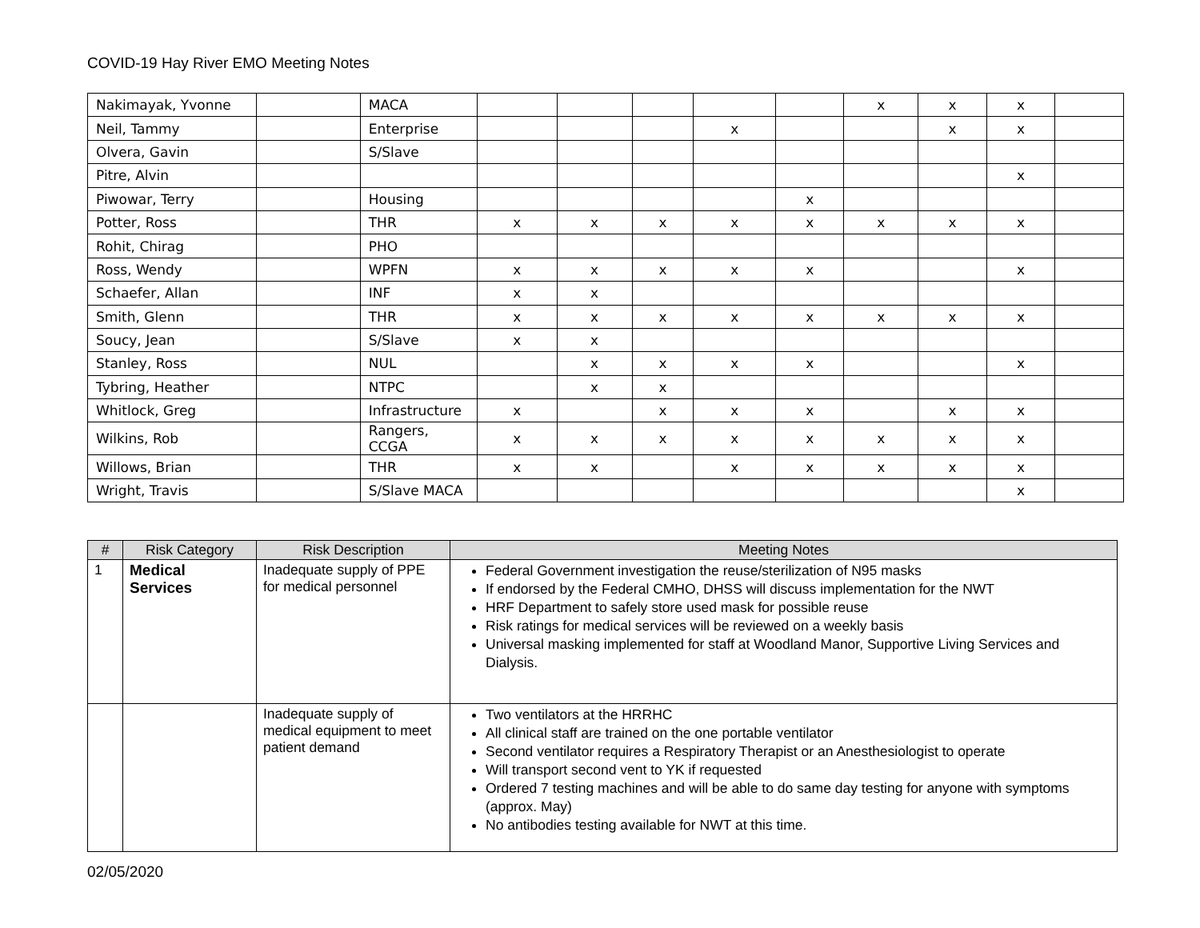COVID-19 Hay River EMO Meeting Notes
| Nakimayak, Yvonne | | MACA | | | | | | x | x | x | |
| Neil, Tammy | | Enterprise | | | | x | | | x | x | |
| Olvera, Gavin | | S/Slave | | | | | | | | | |
| Pitre, Alvin | | | | | | | | | | x | |
| Piwowar, Terry | | Housing | | | | | x | | | | |
| Potter, Ross | | THR | x | x | x | x | x | x | x | x | |
| Rohit, Chirag | | PHO | | | | | | | | | |
| Ross, Wendy | | WPFN | x | x | x | x | x | | | x | |
| Schaefer, Allan | | INF | x | x | | | | | | | |
| Smith, Glenn | | THR | x | x | x | x | x | x | x | x | |
| Soucy, Jean | | S/Slave | x | x | | | | | | | |
| Stanley, Ross | | NUL | | x | x | x | x | | | x | |
| Tybring, Heather | | NTPC | | x | x | | | | | | |
| Whitlock, Greg | | Infrastructure | x | | x | x | x | | x | x | |
| Wilkins, Rob | | Rangers, CCGA | x | x | x | x | x | x | x | x | |
| Willows, Brian | | THR | x | x | | x | x | x | x | x | |
| Wright, Travis | | S/Slave MACA | | | | | | | | x | |
| # | Risk Category | Risk Description | Meeting Notes |
| --- | --- | --- | --- |
| 1 | Medical Services | Inadequate supply of PPE for medical personnel | Federal Government investigation the reuse/sterilization of N95 masks If endorsed by the Federal CMHO, DHSS will discuss implementation for the NWT HRF Department to safely store used mask for possible reuse Risk ratings for medical services will be reviewed on a weekly basis Universal masking implemented for staff at Woodland Manor, Supportive Living Services and Dialysis. |
| | | Inadequate supply of medical equipment to meet patient demand | Two ventilators at the HRRHC All clinical staff are trained on the one portable ventilator Second ventilator requires a Respiratory Therapist or an Anesthesiologist to operate Will transport second vent to YK if requested Ordered 7 testing machines and will be able to do same day testing for anyone with symptoms (approx. May) No antibodies testing available for NWT at this time. |
02/05/2020